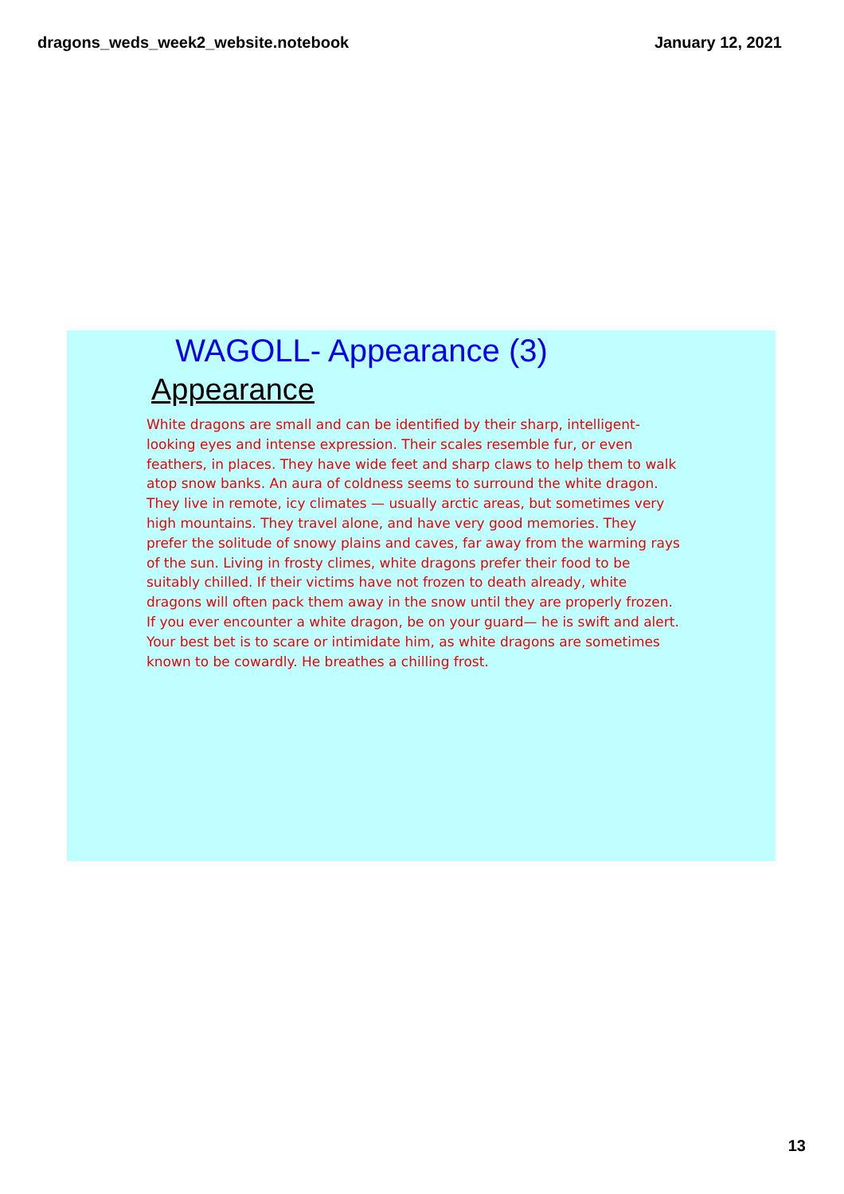dragons_weds_week2_website.notebook January 12, 2021
WAGOLL- Appearance (3)
Appearance
White dragons are small and can be identified by their sharp, intelligent-looking eyes and intense expression. Their scales resemble fur, or even feathers, in places. They have wide feet and sharp claws to help them to walk atop snow banks. An aura of coldness seems to surround the white dragon. They live in remote, icy climates — usually arctic areas, but sometimes very high mountains. They travel alone, and have very good memories. They prefer the solitude of snowy plains and caves, far away from the warming rays of the sun. Living in frosty climes, white dragons prefer their food to be suitably chilled. If their victims have not frozen to death already, white dragons will often pack them away in the snow until they are properly frozen. If you ever encounter a white dragon, be on your guard— he is swift and alert. Your best bet is to scare or intimidate him, as white dragons are sometimes known to be cowardly. He breathes a chilling frost.
13